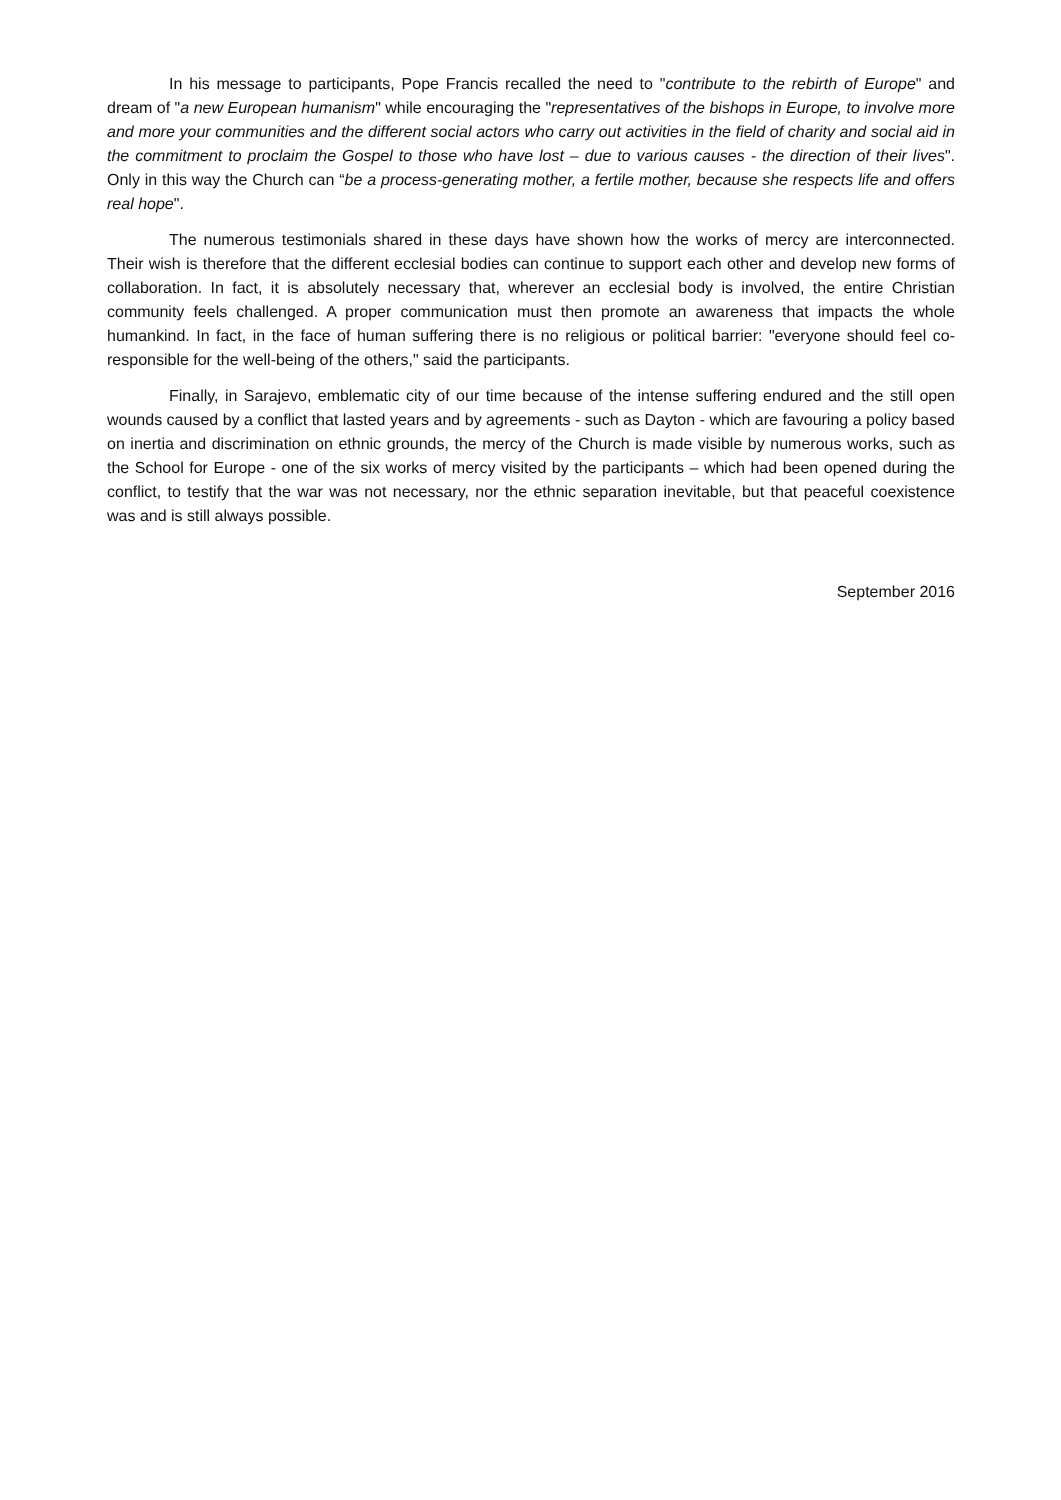In his message to participants, Pope Francis recalled the need to "contribute to the rebirth of Europe" and dream of "a new European humanism" while encouraging the "representatives of the bishops in Europe, to involve more and more your communities and the different social actors who carry out activities in the field of charity and social aid in the commitment to proclaim the Gospel to those who have lost – due to various causes - the direction of their lives". Only in this way the Church can “be a process-generating mother, a fertile mother, because she respects life and offers real hope".
The numerous testimonials shared in these days have shown how the works of mercy are interconnected. Their wish is therefore that the different ecclesial bodies can continue to support each other and develop new forms of collaboration. In fact, it is absolutely necessary that, wherever an ecclesial body is involved, the entire Christian community feels challenged. A proper communication must then promote an awareness that impacts the whole humankind. In fact, in the face of human suffering there is no religious or political barrier: "everyone should feel co-responsible for the well-being of the others," said the participants.
Finally, in Sarajevo, emblematic city of our time because of the intense suffering endured and the still open wounds caused by a conflict that lasted years and by agreements - such as Dayton - which are favouring a policy based on inertia and discrimination on ethnic grounds, the mercy of the Church is made visible by numerous works, such as the School for Europe - one of the six works of mercy visited by the participants – which had been opened during the conflict, to testify that the war was not necessary, nor the ethnic separation inevitable, but that peaceful coexistence was and is still always possible.
September 2016